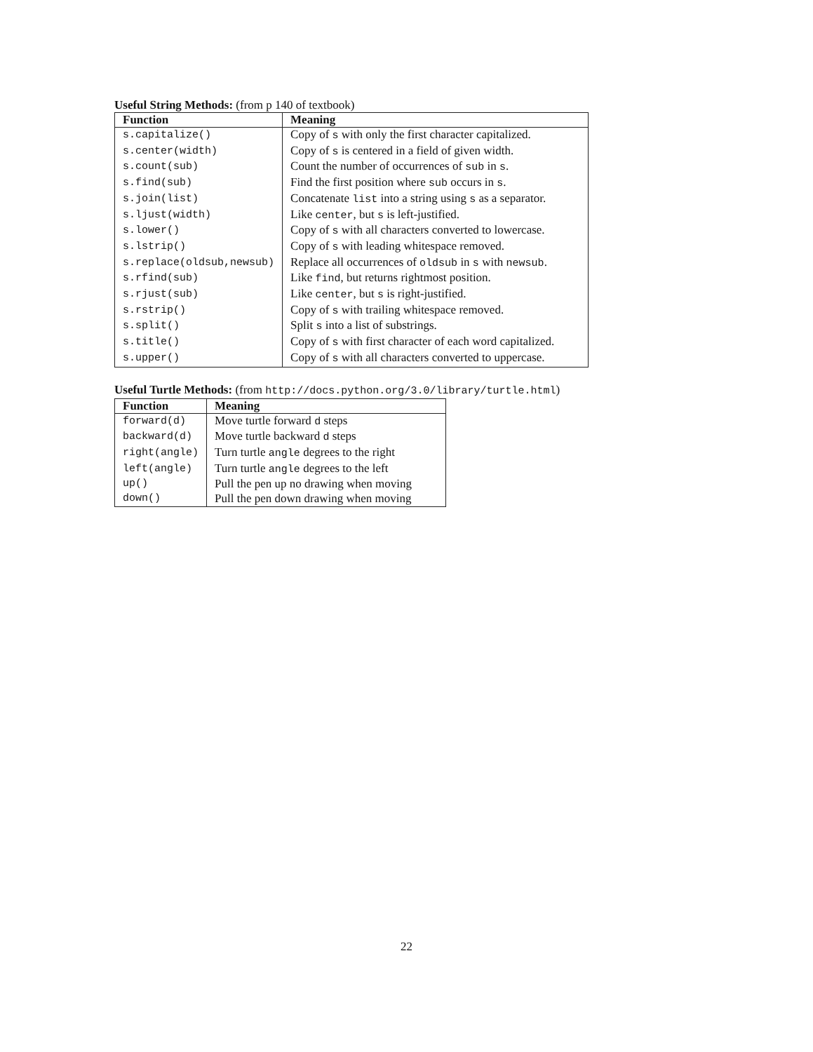Useful String Methods: (from p 140 of textbook)
| Function | Meaning |
| --- | --- |
| s.capitalize() | Copy of s with only the first character capitalized. |
| s.center(width) | Copy of s is centered in a field of given width. |
| s.count(sub) | Count the number of occurrences of sub in s . |
| s.find(sub) | Find the first position where sub occurs in s . |
| s.join(list) | Concatenate list into a string using s as a separator. |
| s.ljust(width) | Like center , but s is left-justified. |
| s.lower() | Copy of s with all characters converted to lowercase. |
| s.lstrip() | Copy of s with leading whitespace removed. |
| s.replace(oldsub,newsub) | Replace all occurrences of oldsub in s with newsub . |
| s.rfind(sub) | Like find , but returns rightmost position. |
| s.rjust(sub) | Like center , but s is right-justified. |
| s.rstrip() | Copy of s with trailing whitespace removed. |
| s.split() | Split s into a list of substrings. |
| s.title() | Copy of s with first character of each word capitalized. |
| s.upper() | Copy of s with all characters converted to uppercase. |
Useful Turtle Methods: (from http://docs.python.org/3.0/library/turtle.html)
| Function | Meaning |
| --- | --- |
| forward(d) | Move turtle forward d steps |
| backward(d) | Move turtle backward d steps |
| right(angle) | Turn turtle angle degrees to the right |
| left(angle) | Turn turtle angle degrees to the left |
| up() | Pull the pen up no drawing when moving |
| down() | Pull the pen down drawing when moving |
22